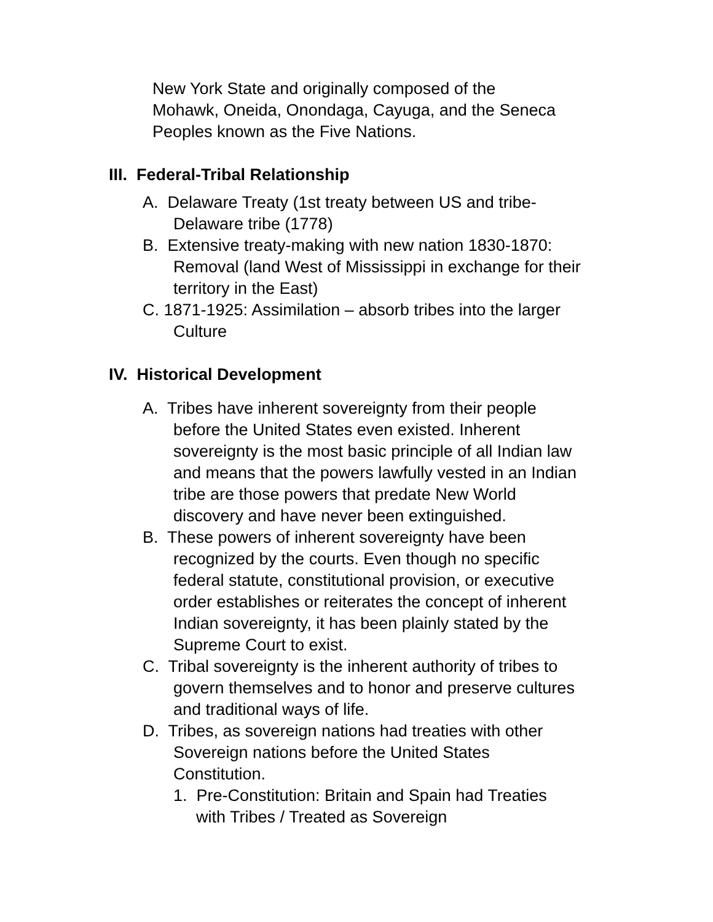New York State and originally composed of the
Mohawk, Oneida, Onondaga, Cayuga, and the Seneca
Peoples known as the Five Nations.
III. Federal-Tribal Relationship
A. Delaware Treaty (1st treaty between US and tribe-
Delaware tribe (1778)
B. Extensive treaty-making with new nation 1830-1870:
Removal (land West of Mississippi in exchange for their
territory in the East)
C. 1871-1925: Assimilation – absorb tribes into the larger
Culture
IV. Historical Development
A. Tribes have inherent sovereignty from their people
before the United States even existed. Inherent
sovereignty is the most basic principle of all Indian law
and means that the powers lawfully vested in an Indian
tribe are those powers that predate New World
discovery and have never been extinguished.
B. These powers of inherent sovereignty have been
recognized by the courts. Even though no specific
federal statute, constitutional provision, or executive
order establishes or reiterates the concept of inherent
Indian sovereignty, it has been plainly stated by the
Supreme Court to exist.
C. Tribal sovereignty is the inherent authority of tribes to
govern themselves and to honor and preserve cultures
and traditional ways of life.
D. Tribes, as sovereign nations had treaties with other
Sovereign nations before the United States
Constitution.
1. Pre-Constitution: Britain and Spain had Treaties
with Tribes / Treated as Sovereign